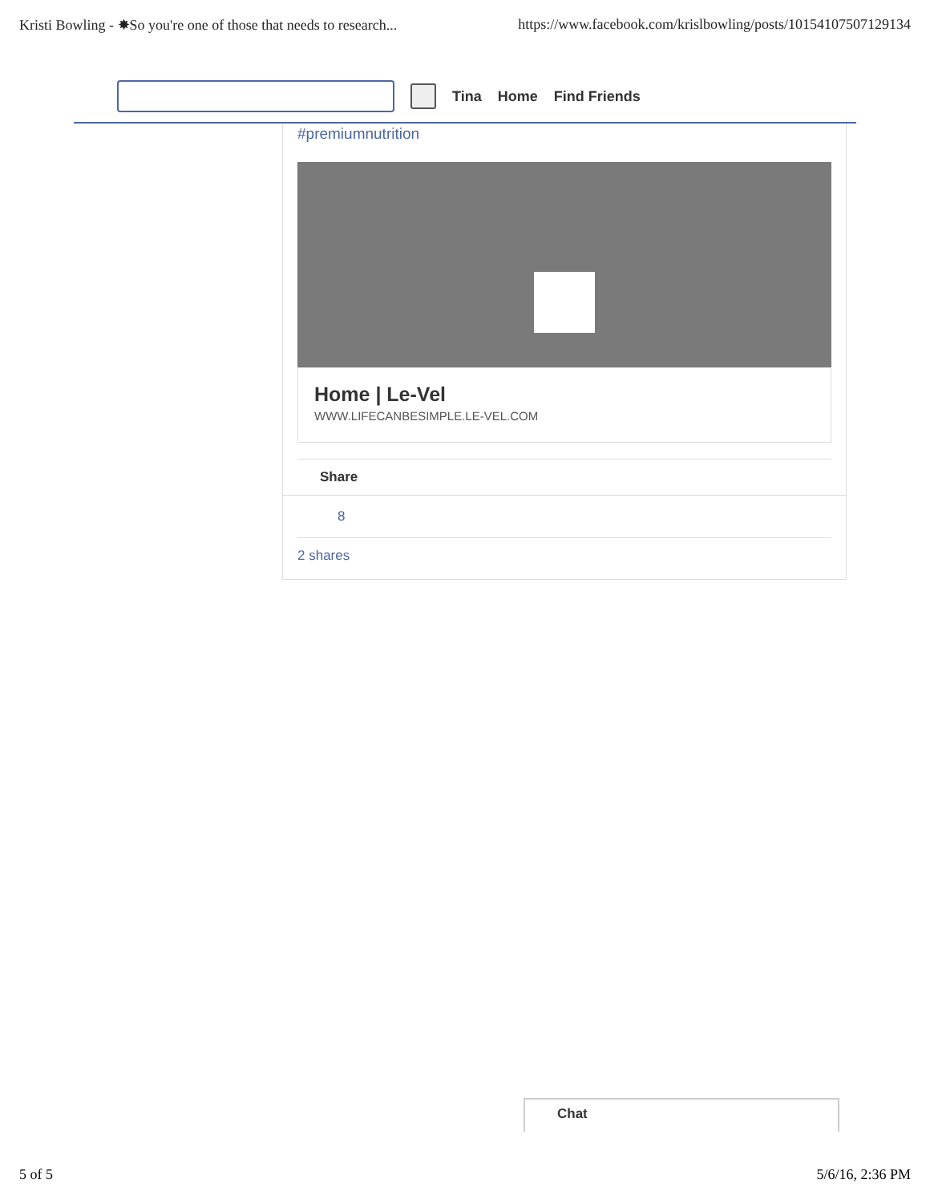Kristi Bowling - ✸So you're one of those that needs to research... https://www.facebook.com/krislbowling/posts/10154107507129134
Tina Home Find Friends
#premiumnutrition
Home | Le-Vel
WWW.LIFECANBESIMPLE.LE-VEL.COM
Share
8
2 shares
Chat
5 of 5 5/6/16, 2:36 PM